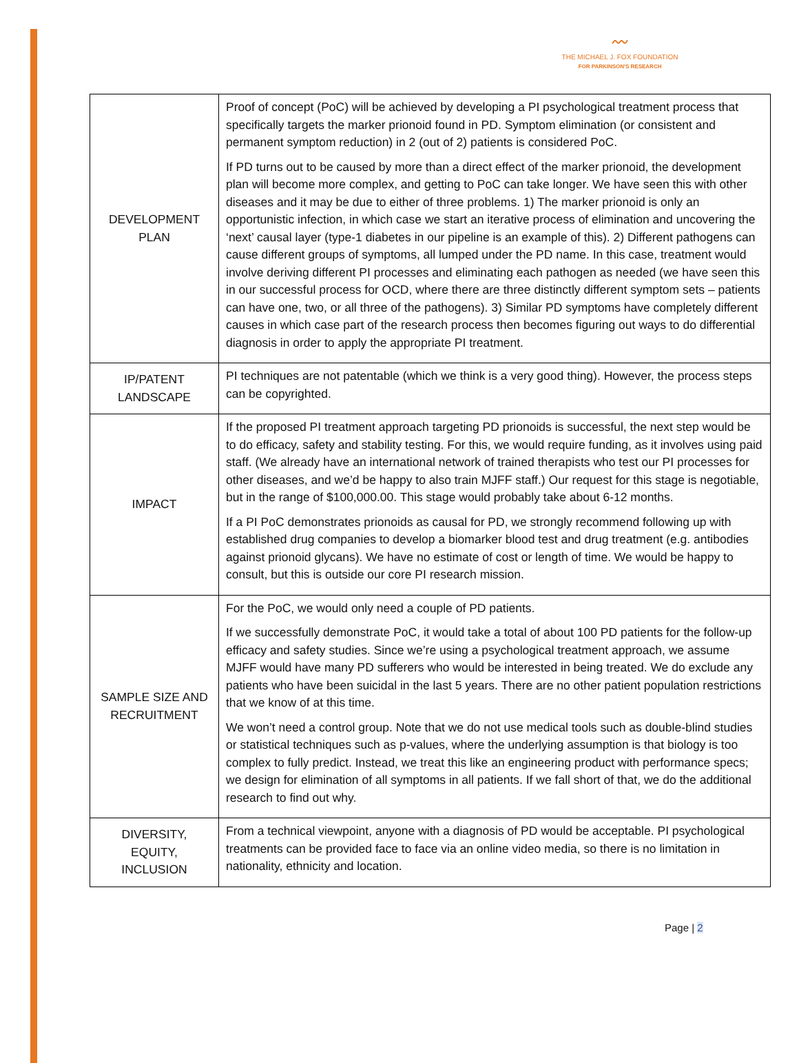〰
THE MICHAEL J. FOX FOUNDATION
FOR PARKINSON'S RESEARCH
| DEVELOPMENT PLAN | Proof of concept (PoC) will be achieved by developing a PI psychological treatment process that specifically targets the marker prionoid found in PD. Symptom elimination (or consistent and permanent symptom reduction) in 2 (out of 2) patients is considered PoC. If PD turns out to be caused by more than a direct effect of the marker prionoid, the development plan will become more complex, and getting to PoC can take longer. We have seen this with other diseases and it may be due to either of three problems. 1) The marker prionoid is only an opportunistic infection, in which case we start an iterative process of elimination and uncovering the ‘next’ causal layer (type-1 diabetes in our pipeline is an example of this). 2) Different pathogens can cause different groups of symptoms, all lumped under the PD name. In this case, treatment would involve deriving different PI processes and eliminating each pathogen as needed (we have seen this in our successful process for OCD, where there are three distinctly different symptom sets – patients can have one, two, or all three of the pathogens). 3) Similar PD symptoms have completely different causes in which case part of the research process then becomes figuring out ways to do differential diagnosis in order to apply the appropriate PI treatment. |
| IP/PATENT LANDSCAPE | PI techniques are not patentable (which we think is a very good thing). However, the process steps can be copyrighted. |
| IMPACT | If the proposed PI treatment approach targeting PD prionoids is successful, the next step would be to do efficacy, safety and stability testing. For this, we would require funding, as it involves using paid staff. (We already have an international network of trained therapists who test our PI processes for other diseases, and we’d be happy to also train MJFF staff.) Our request for this stage is negotiable, but in the range of $100,000.00. This stage would probably take about 6-12 months. If a PI PoC demonstrates prionoids as causal for PD, we strongly recommend following up with established drug companies to develop a biomarker blood test and drug treatment (e.g. antibodies against prionoid glycans). We have no estimate of cost or length of time. We would be happy to consult, but this is outside our core PI research mission. |
| SAMPLE SIZE AND RECRUITMENT | For the PoC, we would only need a couple of PD patients. If we successfully demonstrate PoC, it would take a total of about 100 PD patients for the follow-up efficacy and safety studies. Since we’re using a psychological treatment approach, we assume MJFF would have many PD sufferers who would be interested in being treated. We do exclude any patients who have been suicidal in the last 5 years. There are no other patient population restrictions that we know of at this time. We won’t need a control group. Note that we do not use medical tools such as double-blind studies or statistical techniques such as p-values, where the underlying assumption is that biology is too complex to fully predict. Instead, we treat this like an engineering product with performance specs; we design for elimination of all symptoms in all patients. If we fall short of that, we do the additional research to find out why. |
| DIVERSITY, EQUITY, INCLUSION | From a technical viewpoint, anyone with a diagnosis of PD would be acceptable. PI psychological treatments can be provided face to face via an online video media, so there is no limitation in nationality, ethnicity and location. |
Page | 2